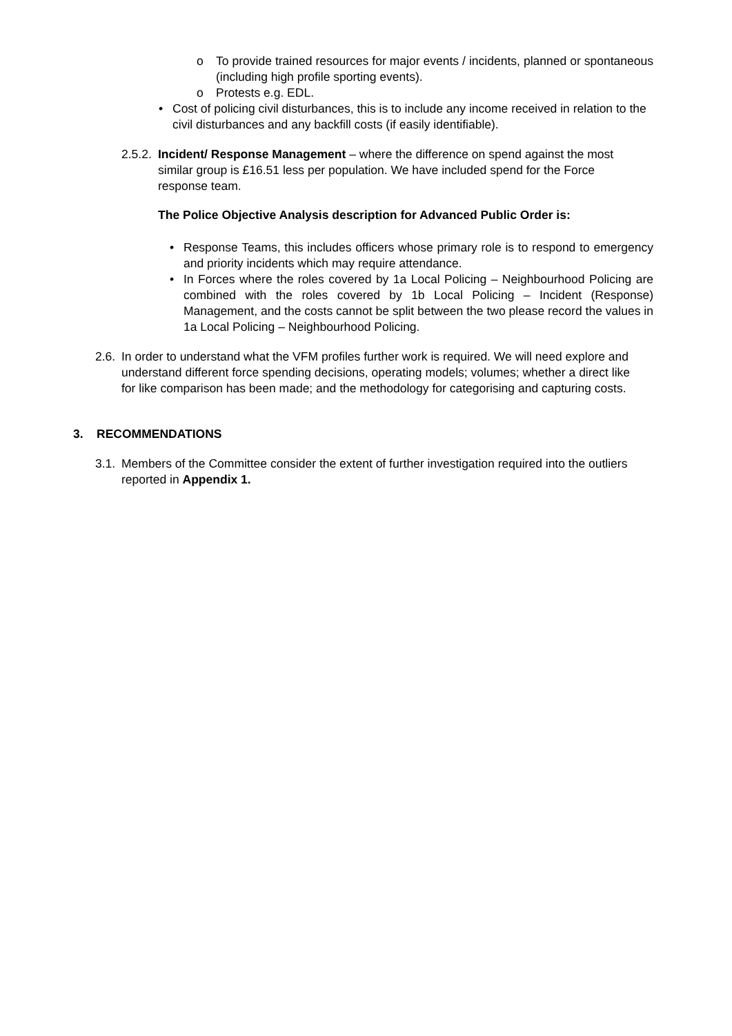o To provide trained resources for major events / incidents, planned or spontaneous (including high profile sporting events).
o Protests e.g. EDL.
• Cost of policing civil disturbances, this is to include any income received in relation to the civil disturbances and any backfill costs (if easily identifiable).
2.5.2.
Incident/ Response Management – where the difference on spend against the most similar group is £16.51 less per population. We have included spend for the Force response team.
The Police Objective Analysis description for Advanced Public Order is:
• Response Teams, this includes officers whose primary role is to respond to emergency and priority incidents which may require attendance.
• In Forces where the roles covered by 1a Local Policing – Neighbourhood Policing are combined with the roles covered by 1b Local Policing – Incident (Response) Management, and the costs cannot be split between the two please record the values in 1a Local Policing – Neighbourhood Policing.
2.6.
In order to understand what the VFM profiles further work is required. We will need explore and understand different force spending decisions, operating models; volumes; whether a direct like for like comparison has been made; and the methodology for categorising and capturing costs.
3. RECOMMENDATIONS
3.1.
Members of the Committee consider the extent of further investigation required into the outliers reported in Appendix 1.